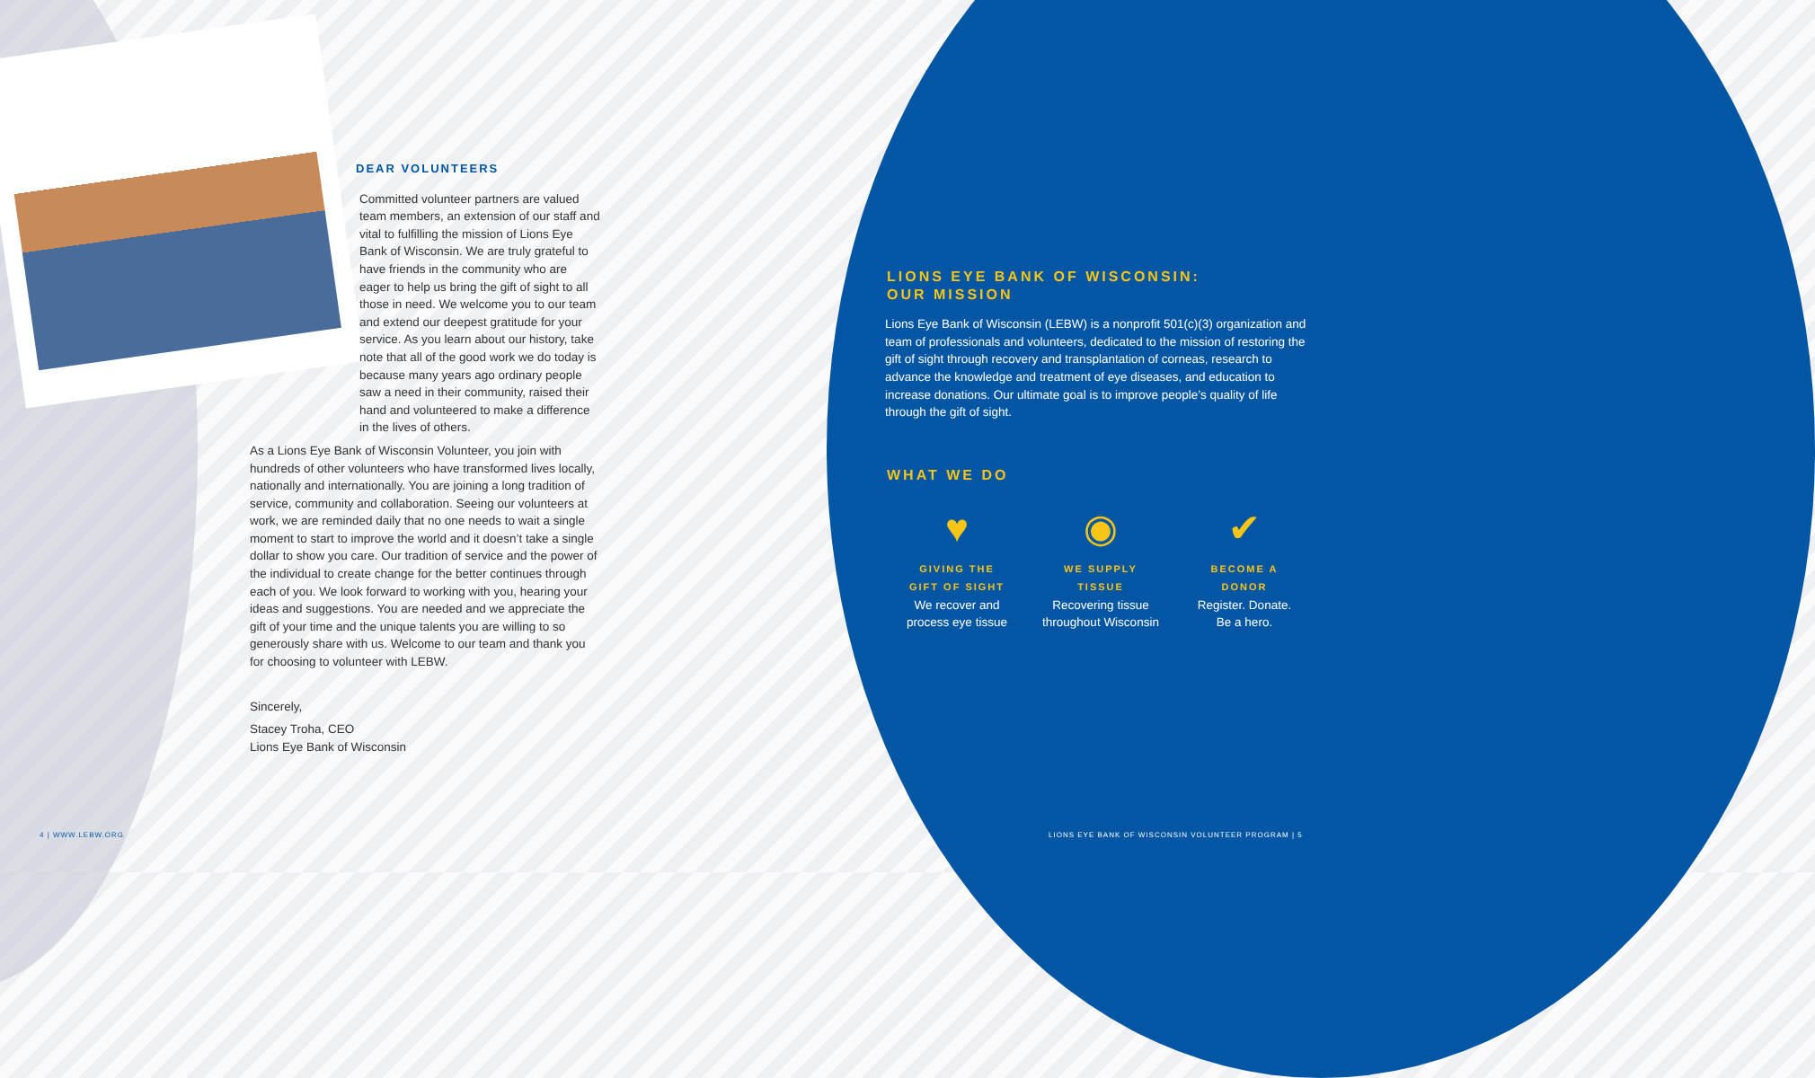DEAR VOLUNTEERS
Committed volunteer partners are valued team members, an extension of our staff and vital to fulfilling the mission of Lions Eye Bank of Wisconsin. We are truly grateful to have friends in the community who are eager to help us bring the gift of sight to all those in need. We welcome you to our team and extend our deepest gratitude for your service. As you learn about our history, take note that all of the good work we do today is because many years ago ordinary people saw a need in their community, raised their hand and volunteered to make a difference in the lives of others.
As a Lions Eye Bank of Wisconsin Volunteer, you join with hundreds of other volunteers who have transformed lives locally, nationally and internationally. You are joining a long tradition of service, community and collaboration. Seeing our volunteers at work, we are reminded daily that no one needs to wait a single moment to start to improve the world and it doesn’t take a single dollar to show you care. Our tradition of service and the power of the individual to create change for the better continues through each of you. We look forward to working with you, hearing your ideas and suggestions. You are needed and we appreciate the gift of your time and the unique talents you are willing to so generously share with us. Welcome to our team and thank you for choosing to volunteer with LEBW.
Sincerely,
Stacey Troha, CEO
Lions Eye Bank of Wisconsin
LIONS EYE BANK OF WISCONSIN:
OUR MISSION
Lions Eye Bank of Wisconsin (LEBW) is a nonprofit 501(c)(3) organization and team of professionals and volunteers, dedicated to the mission of restoring the gift of sight through recovery and transplantation of corneas, research to advance the knowledge and treatment of eye diseases, and education to increase donations. Our ultimate goal is to improve people’s quality of life through the gift of sight.
WHAT WE DO
♥
GIVING THE
GIFT OF SIGHT
We recover and
process eye tissue
◉
WE SUPPLY
TISSUE
Recovering tissue
throughout Wisconsin
✔
BECOME A
DONOR
Register. Donate.
Be a hero.
4 | WWW.LEBW.ORG
LIONS EYE BANK OF WISCONSIN VOLUNTEER PROGRAM | 5